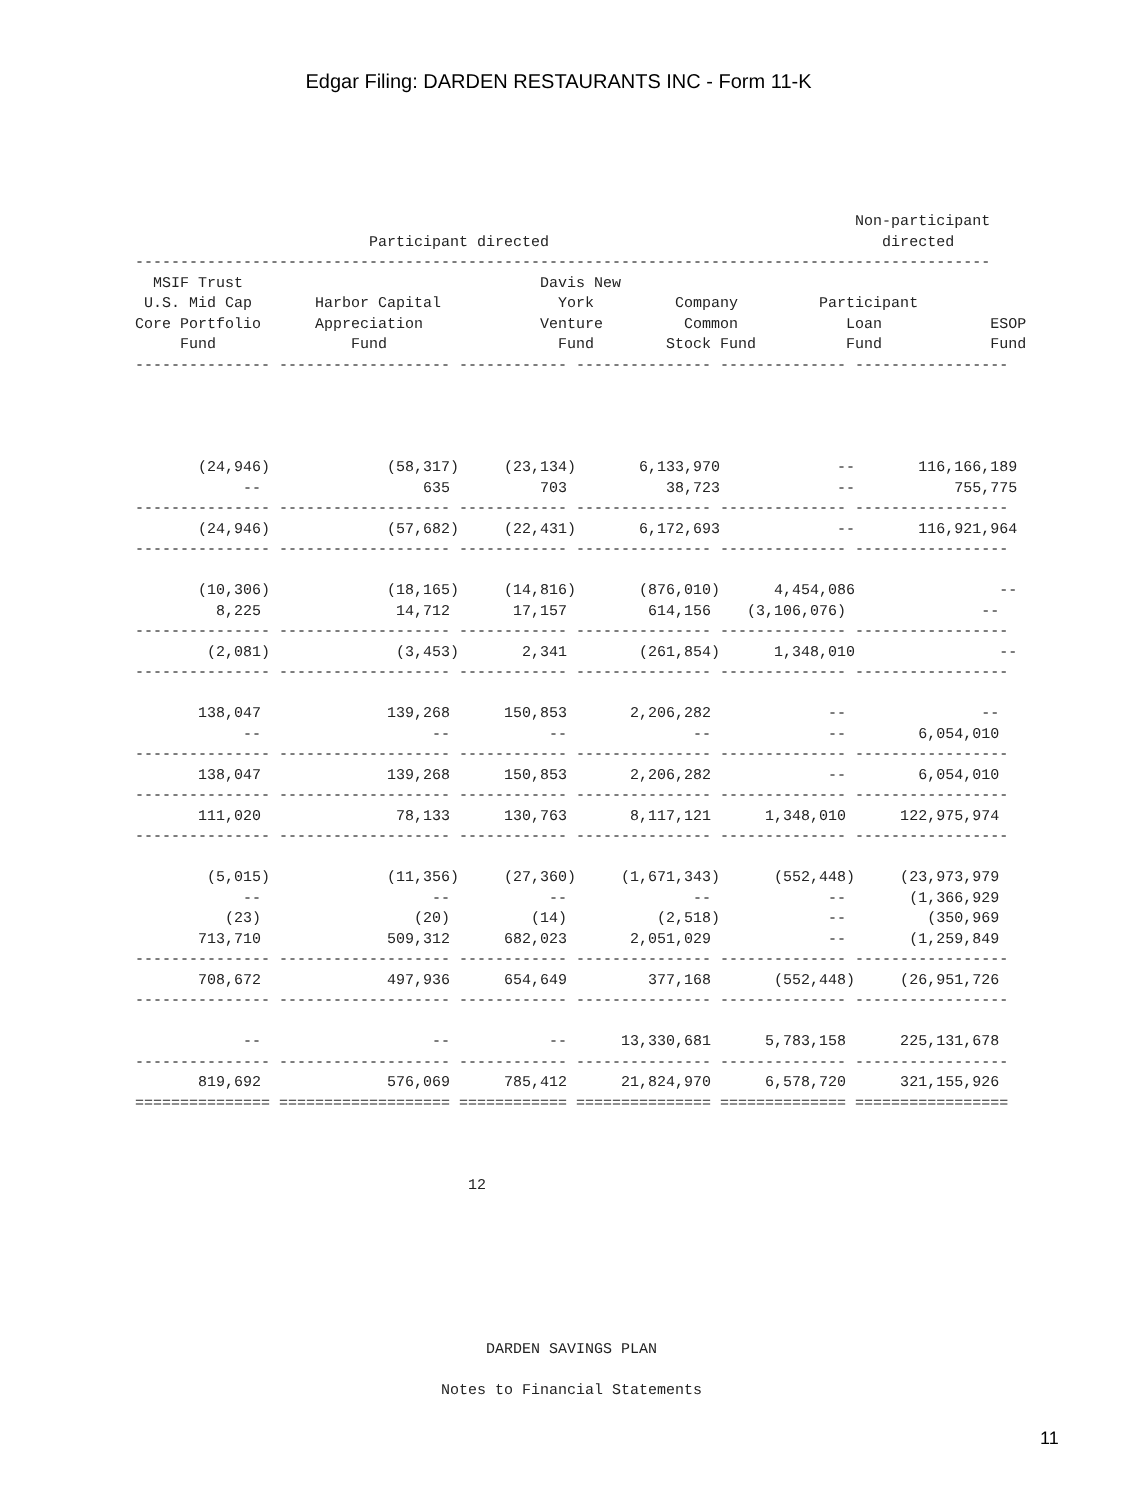Edgar Filing: DARDEN RESTAURANTS INC - Form 11-K
                                                                                Non-participant
                          Participant directed                                     directed
-----------------------------------------------------------------------------------------------
  MSIF Trust                                 Davis New
 U.S. Mid Cap       Harbor Capital             York         Company         Participant
Core Portfolio      Appreciation             Venture         Common            Loan            ESOP
     Fund               Fund                   Fund        Stock Fund          Fund            Fund
--------------- ------------------- ------------ --------------- -------------- -----------------




       (24,946)             (58,317)     (23,134)       6,133,970             --       116,166,189
            --                  635          703           38,723             --           755,775
--------------- ------------------- ------------ --------------- -------------- -----------------
       (24,946)             (57,682)     (22,431)       6,172,693             --       116,921,964
--------------- ------------------- ------------ --------------- -------------- -----------------

       (10,306)             (18,165)     (14,816)       (876,010)      4,454,086                --
         8,225               14,712       17,157         614,156    (3,106,076)               --
--------------- ------------------- ------------ --------------- -------------- -----------------
        (2,081)              (3,453)       2,341        (261,854)      1,348,010                --
--------------- ------------------- ------------ --------------- -------------- -----------------

       138,047              139,268      150,853       2,206,282             --               --
            --                   --           --              --             --        6,054,010
--------------- ------------------- ------------ --------------- -------------- -----------------
       138,047              139,268      150,853       2,206,282             --        6,054,010
--------------- ------------------- ------------ --------------- -------------- -----------------
       111,020               78,133      130,763       8,117,121      1,348,010      122,975,974
--------------- ------------------- ------------ --------------- -------------- -----------------

        (5,015)             (11,356)     (27,360)     (1,671,343)      (552,448)     (23,973,979
            --                   --           --              --             --       (1,366,929
          (23)                 (20)         (14)          (2,518)            --         (350,969
       713,710              509,312      682,023       2,051,029             --       (1,259,849
--------------- ------------------- ------------ --------------- -------------- -----------------
       708,672              497,936      654,649         377,168       (552,448)     (26,951,726
--------------- ------------------- ------------ --------------- -------------- -----------------

            --                   --           --      13,330,681      5,783,158      225,131,678
--------------- ------------------- ------------ --------------- -------------- -----------------
       819,692              576,069      785,412      21,824,970      6,578,720      321,155,926
=============== =================== ============ =============== ============== =================



                                     12







                                       DARDEN SAVINGS PLAN

                                  Notes to Financial Statements
11